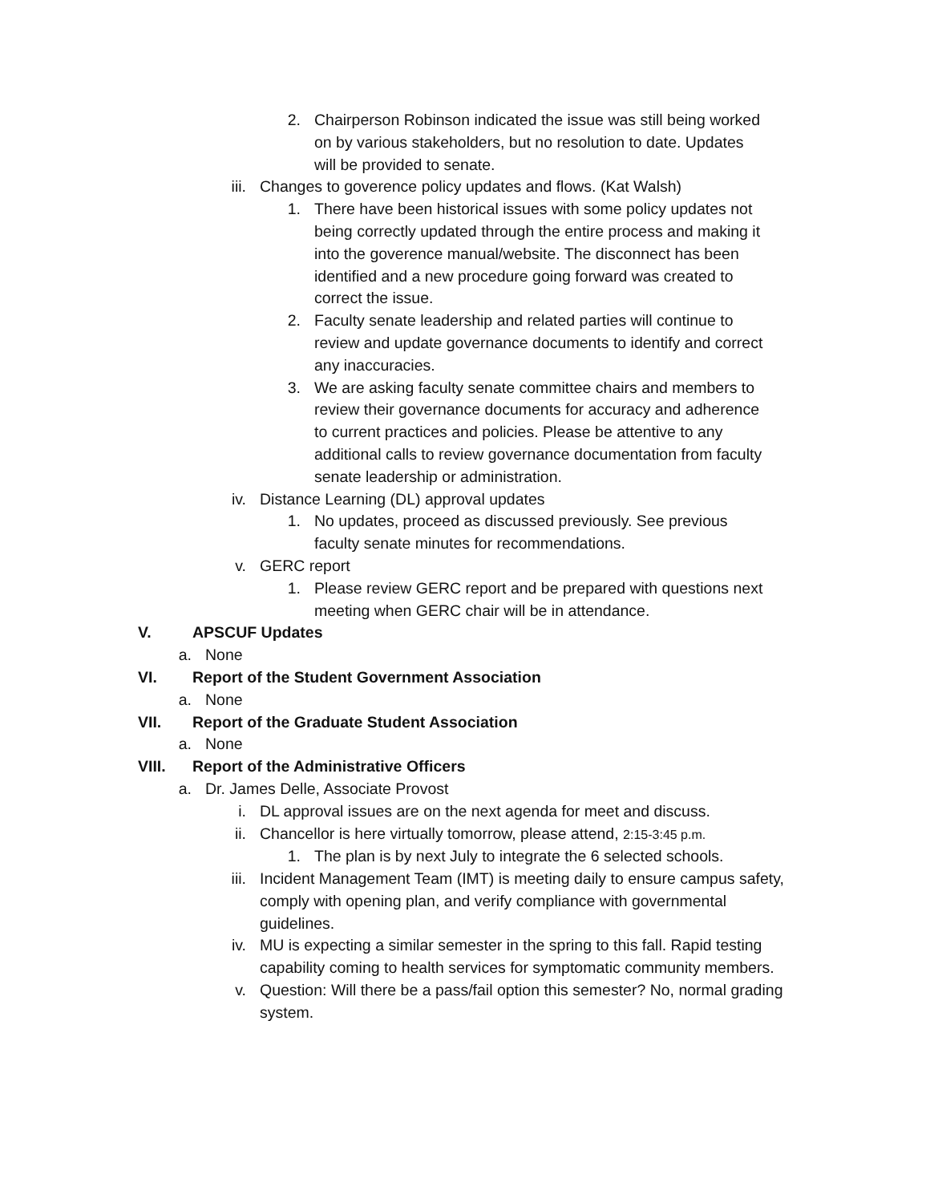2. Chairperson Robinson indicated the issue was still being worked on by various stakeholders, but no resolution to date. Updates will be provided to senate.
iii. Changes to goverence policy updates and flows. (Kat Walsh)
1. There have been historical issues with some policy updates not being correctly updated through the entire process and making it into the goverence manual/website. The disconnect has been identified and a new procedure going forward was created to correct the issue.
2. Faculty senate leadership and related parties will continue to review and update governance documents to identify and correct any inaccuracies.
3. We are asking faculty senate committee chairs and members to review their governance documents for accuracy and adherence to current practices and policies. Please be attentive to any additional calls to review governance documentation from faculty senate leadership or administration.
iv. Distance Learning (DL) approval updates
1. No updates, proceed as discussed previously. See previous faculty senate minutes for recommendations.
v. GERC report
1. Please review GERC report and be prepared with questions next meeting when GERC chair will be in attendance.
V. APSCUF Updates
a. None
VI. Report of the Student Government Association
a. None
VII. Report of the Graduate Student Association
a. None
VIII. Report of the Administrative Officers
a. Dr. James Delle, Associate Provost
i. DL approval issues are on the next agenda for meet and discuss.
ii. Chancellor is here virtually tomorrow, please attend, 2:15-3:45 p.m.
1. The plan is by next July to integrate the 6 selected schools.
iii. Incident Management Team (IMT) is meeting daily to ensure campus safety, comply with opening plan, and verify compliance with governmental guidelines.
iv. MU is expecting a similar semester in the spring to this fall. Rapid testing capability coming to health services for symptomatic community members.
v. Question: Will there be a pass/fail option this semester? No, normal grading system.